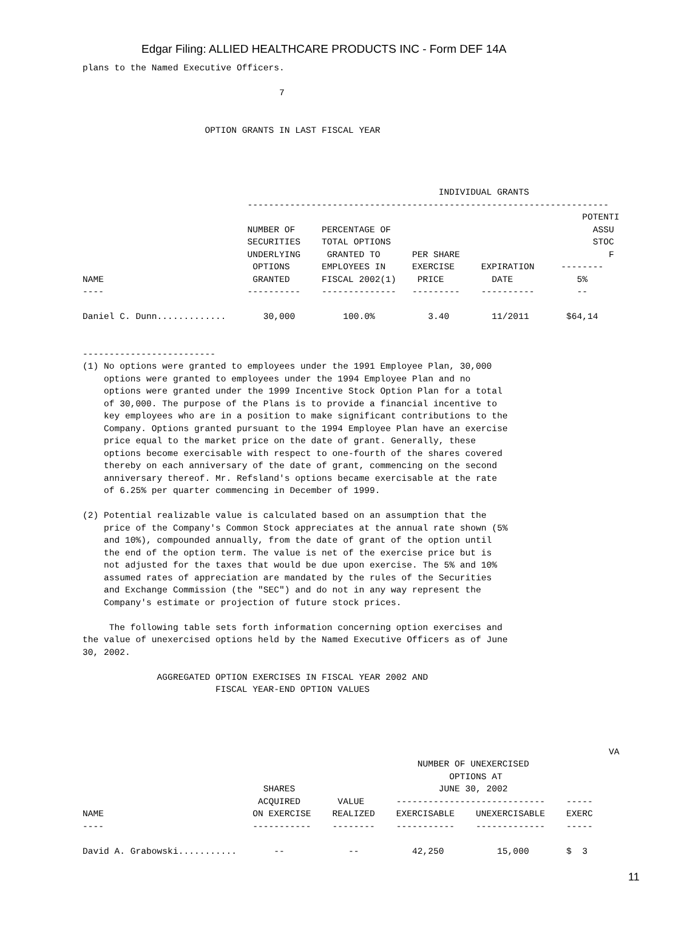Edgar Filing: ALLIED HEALTHCARE PRODUCTS INC - Form DEF 14A
plans to the Named Executive Officers.

                                     7


                       OPTION GRANTS IN LAST FISCAL YEAR




                                                                   INDIVIDUAL GRANTS
                               --------------------------------------------------------------------
                                                                                              POTENTI
                               NUMBER OF     PERCENTAGE OF                                      ASSU
                               SECURITIES    TOTAL OPTIONS                                      STOC
                               UNDERLYING     GRANTED TO      PER SHARE                            F
                                OPTIONS      EMPLOYEES IN     EXERCISE     EXPIRATION     --------
NAME                            GRANTED      FISCAL 2002(1)    PRICE         DATE            5%
----                           ----------    --------------   ---------    ----------        --

Daniel C. Dunn.............       30,000         100.0%          3.40        11/2011       $64,14


-------------------------
(1) No options were granted to employees under the 1991 Employee Plan, 30,000
    options were granted to employees under the 1994 Employee Plan and no
    options were granted under the 1999 Incentive Stock Option Plan for a total
    of 30,000. The purpose of the Plans is to provide a financial incentive to
    key employees who are in a position to make significant contributions to the
    Company. Options granted pursuant to the 1994 Employee Plan have an exercise
    price equal to the market price on the date of grant. Generally, these
    options become exercisable with respect to one-fourth of the shares covered
    thereby on each anniversary of the date of grant, commencing on the second
    anniversary thereof. Mr. Refsland's options became exercisable at the rate
    of 6.25% per quarter commencing in December of 1999.

(2) Potential realizable value is calculated based on an assumption that the
    price of the Company's Common Stock appreciates at the annual rate shown (5%
    and 10%), compounded annually, from the date of grant of the option until
    the end of the option term. The value is net of the exercise price but is
    not adjusted for the taxes that would be due upon exercise. The 5% and 10%
    assumed rates of appreciation are mandated by the rules of the Securities
    and Exchange Commission (the "SEC") and do not in any way represent the
    Company's estimate or projection of future stock prices.

     The following table sets forth information concerning option exercises and
the value of unexercised options held by the Named Executive Officers as of June
30, 2002.

              AGGREGATED OPTION EXERCISES IN FISCAL YEAR 2002 AND
                         FISCAL YEAR-END OPTION VALUES




                                                                                                   VA
                                                               NUMBER OF UNEXERCISED
                                                                     OPTIONS AT
                                  SHARES                           JUNE 30, 2002
                                 ACQUIRED       VALUE      ----------------------------    -----
NAME                            ON EXERCISE    REALIZED    EXERCISABLE    UNEXERCISABLE    EXERC
----                            -----------    --------    -----------    -------------    -----

David A. Grabowski...........       --            --          42,250          15,000       $  3
11